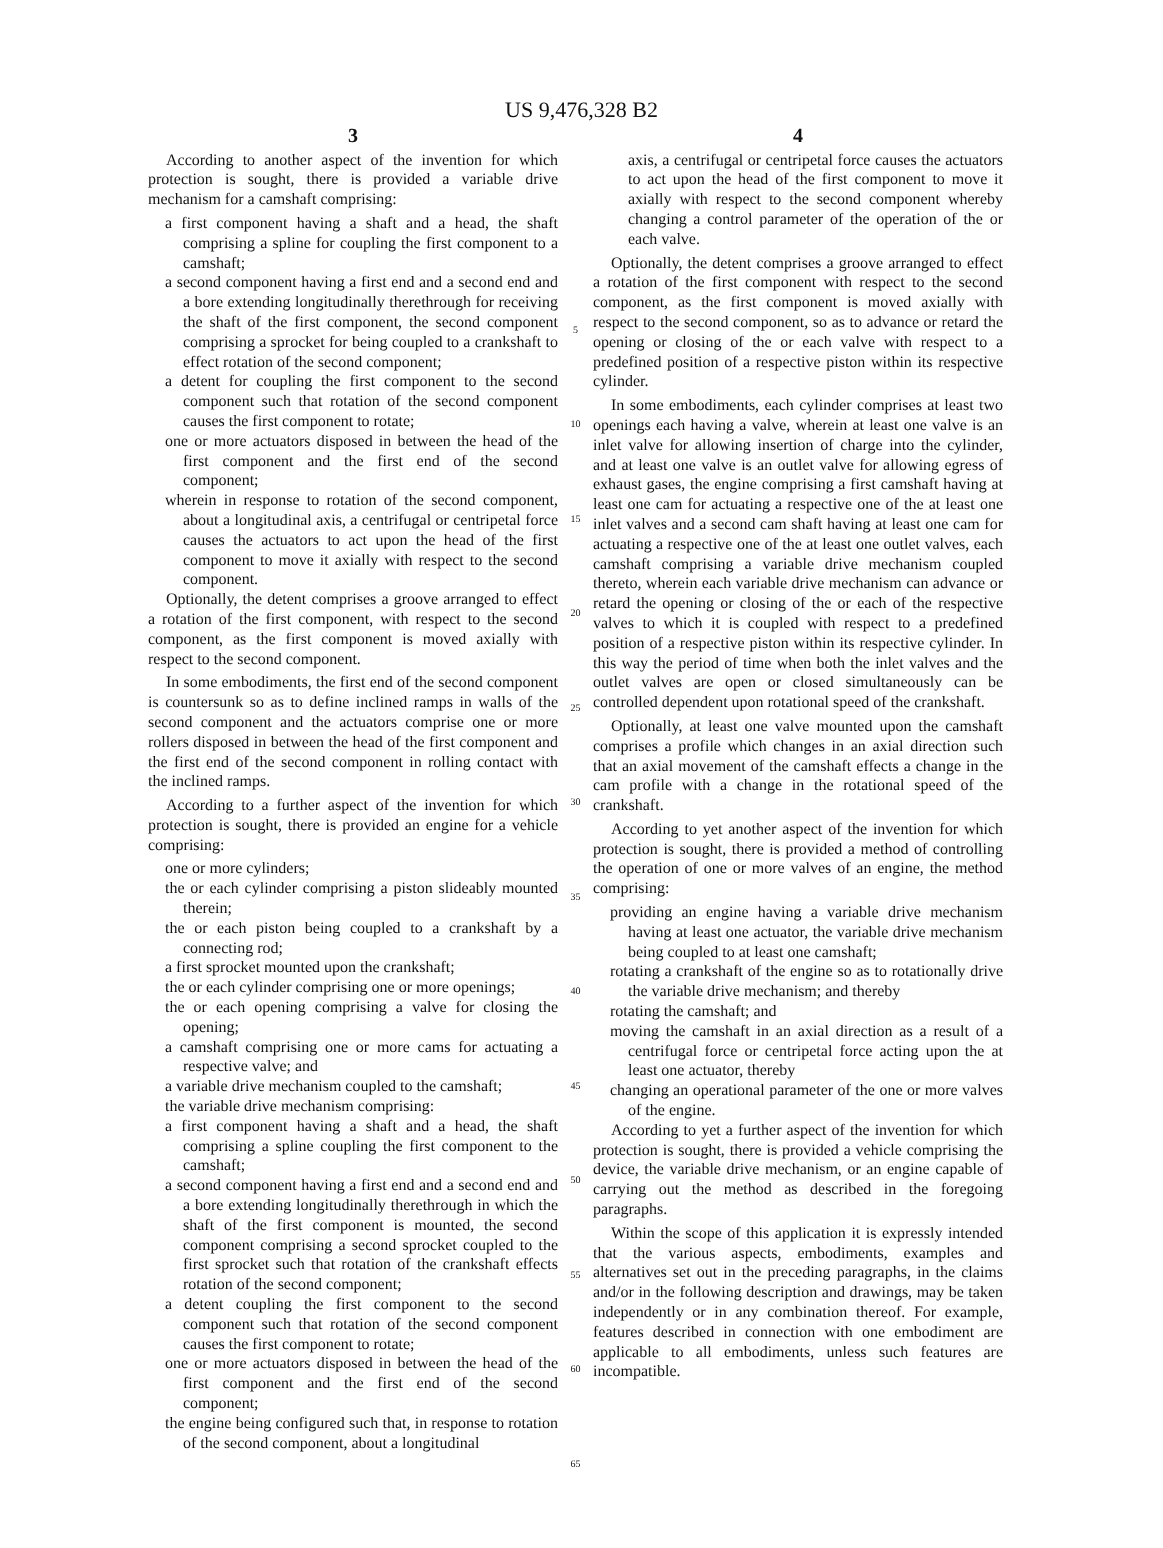US 9,476,328 B2
3
According to another aspect of the invention for which protection is sought, there is provided a variable drive mechanism for a camshaft comprising:
a first component having a shaft and a head, the shaft comprising a spline for coupling the first component to a camshaft;
a second component having a first end and a second end and a bore extending longitudinally therethrough for receiving the shaft of the first component, the second component comprising a sprocket for being coupled to a crankshaft to effect rotation of the second component;
a detent for coupling the first component to the second component such that rotation of the second component causes the first component to rotate;
one or more actuators disposed in between the head of the first component and the first end of the second component;
wherein in response to rotation of the second component, about a longitudinal axis, a centrifugal or centripetal force causes the actuators to act upon the head of the first component to move it axially with respect to the second component.
Optionally, the detent comprises a groove arranged to effect a rotation of the first component, with respect to the second component, as the first component is moved axially with respect to the second component.
In some embodiments, the first end of the second component is countersunk so as to define inclined ramps in walls of the second component and the actuators comprise one or more rollers disposed in between the head of the first component and the first end of the second component in rolling contact with the inclined ramps.
According to a further aspect of the invention for which protection is sought, there is provided an engine for a vehicle comprising:
one or more cylinders;
the or each cylinder comprising a piston slideably mounted therein;
the or each piston being coupled to a crankshaft by a connecting rod;
a first sprocket mounted upon the crankshaft;
the or each cylinder comprising one or more openings;
the or each opening comprising a valve for closing the opening;
a camshaft comprising one or more cams for actuating a respective valve; and
a variable drive mechanism coupled to the camshaft;
the variable drive mechanism comprising:
a first component having a shaft and a head, the shaft comprising a spline coupling the first component to the camshaft;
a second component having a first end and a second end and a bore extending longitudinally therethrough in which the shaft of the first component is mounted, the second component comprising a second sprocket coupled to the first sprocket such that rotation of the crankshaft effects rotation of the second component;
a detent coupling the first component to the second component such that rotation of the second component causes the first component to rotate;
one or more actuators disposed in between the head of the first component and the first end of the second component;
the engine being configured such that, in response to rotation of the second component, about a longitudinal
5
10
15
20
25
30
35
40
45
50
55
60
65
4
axis, a centrifugal or centripetal force causes the actuators to act upon the head of the first component to move it axially with respect to the second component whereby changing a control parameter of the operation of the or each valve.
Optionally, the detent comprises a groove arranged to effect a rotation of the first component with respect to the second component, as the first component is moved axially with respect to the second component, so as to advance or retard the opening or closing of the or each valve with respect to a predefined position of a respective piston within its respective cylinder.
In some embodiments, each cylinder comprises at least two openings each having a valve, wherein at least one valve is an inlet valve for allowing insertion of charge into the cylinder, and at least one valve is an outlet valve for allowing egress of exhaust gases, the engine comprising a first camshaft having at least one cam for actuating a respective one of the at least one inlet valves and a second cam shaft having at least one cam for actuating a respective one of the at least one outlet valves, each camshaft comprising a variable drive mechanism coupled thereto, wherein each variable drive mechanism can advance or retard the opening or closing of the or each of the respective valves to which it is coupled with respect to a predefined position of a respective piston within its respective cylinder. In this way the period of time when both the inlet valves and the outlet valves are open or closed simultaneously can be controlled dependent upon rotational speed of the crankshaft.
Optionally, at least one valve mounted upon the camshaft comprises a profile which changes in an axial direction such that an axial movement of the camshaft effects a change in the cam profile with a change in the rotational speed of the crankshaft.
According to yet another aspect of the invention for which protection is sought, there is provided a method of controlling the operation of one or more valves of an engine, the method comprising:
providing an engine having a variable drive mechanism having at least one actuator, the variable drive mechanism being coupled to at least one camshaft;
rotating a crankshaft of the engine so as to rotationally drive the variable drive mechanism; and thereby
rotating the camshaft; and
moving the camshaft in an axial direction as a result of a centrifugal force or centripetal force acting upon the at least one actuator, thereby
changing an operational parameter of the one or more valves of the engine.
According to yet a further aspect of the invention for which protection is sought, there is provided a vehicle comprising the device, the variable drive mechanism, or an engine capable of carrying out the method as described in the foregoing paragraphs.
Within the scope of this application it is expressly intended that the various aspects, embodiments, examples and alternatives set out in the preceding paragraphs, in the claims and/or in the following description and drawings, may be taken independently or in any combination thereof. For example, features described in connection with one embodiment are applicable to all embodiments, unless such features are incompatible.